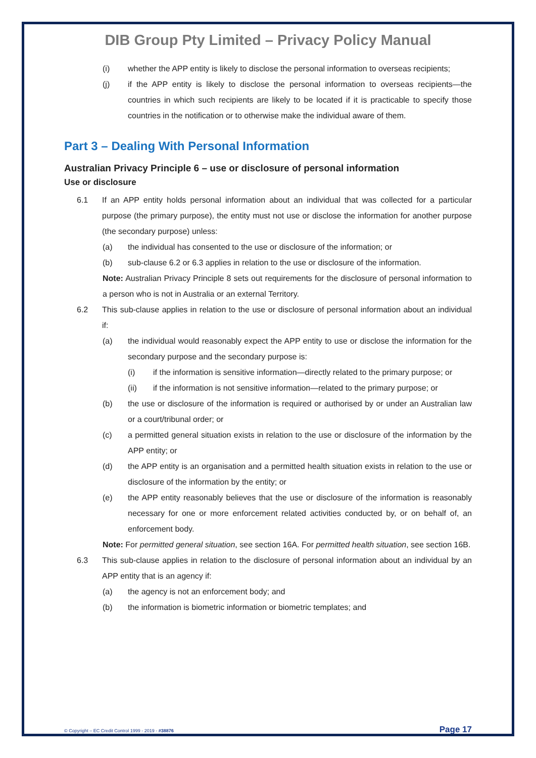DIB Group Pty Limited – Privacy Policy Manual
(i) whether the APP entity is likely to disclose the personal information to overseas recipients;
(j) if the APP entity is likely to disclose the personal information to overseas recipients—the countries in which such recipients are likely to be located if it is practicable to specify those countries in the notification or to otherwise make the individual aware of them.
Part 3 – Dealing With Personal Information
Australian Privacy Principle 6 – use or disclosure of personal information
Use or disclosure
6.1 If an APP entity holds personal information about an individual that was collected for a particular purpose (the primary purpose), the entity must not use or disclose the information for another purpose (the secondary purpose) unless:
(a) the individual has consented to the use or disclosure of the information; or
(b) sub-clause 6.2 or 6.3 applies in relation to the use or disclosure of the information.
Note: Australian Privacy Principle 8 sets out requirements for the disclosure of personal information to a person who is not in Australia or an external Territory.
6.2 This sub-clause applies in relation to the use or disclosure of personal information about an individual if:
(a) the individual would reasonably expect the APP entity to use or disclose the information for the secondary purpose and the secondary purpose is:
(i) if the information is sensitive information—directly related to the primary purpose; or
(ii) if the information is not sensitive information—related to the primary purpose; or
(b) the use or disclosure of the information is required or authorised by or under an Australian law or a court/tribunal order; or
(c) a permitted general situation exists in relation to the use or disclosure of the information by the APP entity; or
(d) the APP entity is an organisation and a permitted health situation exists in relation to the use or disclosure of the information by the entity; or
(e) the APP entity reasonably believes that the use or disclosure of the information is reasonably necessary for one or more enforcement related activities conducted by, or on behalf of, an enforcement body.
Note: For permitted general situation, see section 16A. For permitted health situation, see section 16B.
6.3 This sub-clause applies in relation to the disclosure of personal information about an individual by an APP entity that is an agency if:
(a) the agency is not an enforcement body; and
(b) the information is biometric information or biometric templates; and
© Copyright – EC Credit Control 1999 - 2019 - #38876 Page 17